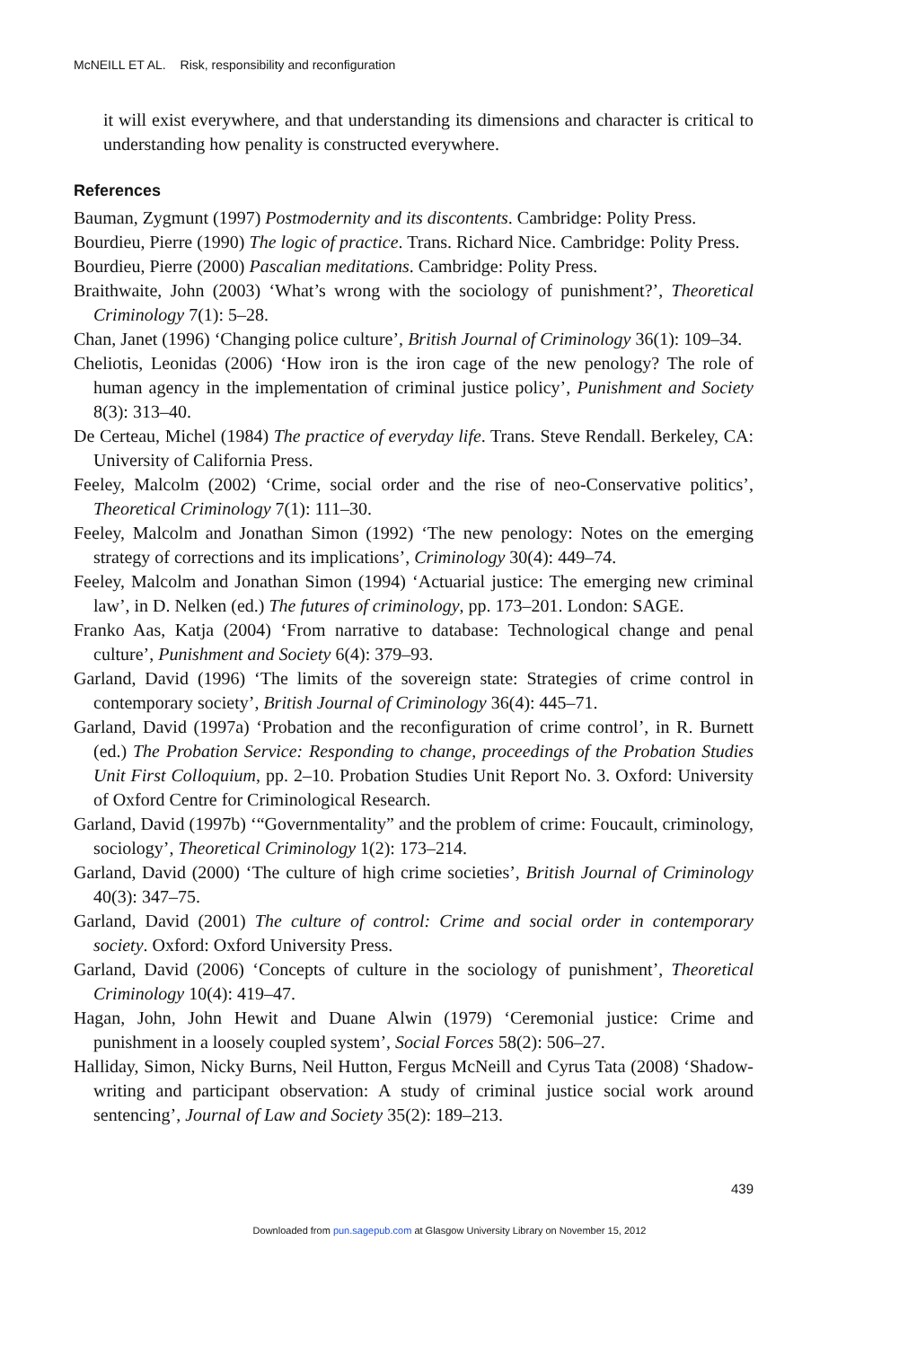McNEILL ET AL. Risk, responsibility and reconfiguration
it will exist everywhere, and that understanding its dimensions and character is critical to understanding how penality is constructed everywhere.
References
Bauman, Zygmunt (1997) Postmodernity and its discontents. Cambridge: Polity Press.
Bourdieu, Pierre (1990) The logic of practice. Trans. Richard Nice. Cambridge: Polity Press.
Bourdieu, Pierre (2000) Pascalian meditations. Cambridge: Polity Press.
Braithwaite, John (2003) ‘What’s wrong with the sociology of punishment?’, Theoretical Criminology 7(1): 5–28.
Chan, Janet (1996) ‘Changing police culture’, British Journal of Criminology 36(1): 109–34.
Cheliotis, Leonidas (2006) ‘How iron is the iron cage of the new penology? The role of human agency in the implementation of criminal justice policy’, Punishment and Society 8(3): 313–40.
De Certeau, Michel (1984) The practice of everyday life. Trans. Steve Rendall. Berkeley, CA: University of California Press.
Feeley, Malcolm (2002) ‘Crime, social order and the rise of neo-Conservative politics’, Theoretical Criminology 7(1): 111–30.
Feeley, Malcolm and Jonathan Simon (1992) ‘The new penology: Notes on the emerging strategy of corrections and its implications’, Criminology 30(4): 449–74.
Feeley, Malcolm and Jonathan Simon (1994) ‘Actuarial justice: The emerging new criminal law’, in D. Nelken (ed.) The futures of criminology, pp. 173–201. London: SAGE.
Franko Aas, Katja (2004) ‘From narrative to database: Technological change and penal culture’, Punishment and Society 6(4): 379–93.
Garland, David (1996) ‘The limits of the sovereign state: Strategies of crime control in contemporary society’, British Journal of Criminology 36(4): 445–71.
Garland, David (1997a) ‘Probation and the reconfiguration of crime control’, in R. Burnett (ed.) The Probation Service: Responding to change, proceedings of the Probation Studies Unit First Colloquium, pp. 2–10. Probation Studies Unit Report No. 3. Oxford: University of Oxford Centre for Criminological Research.
Garland, David (1997b) ‘“Governmentality” and the problem of crime: Foucault, criminology, sociology’, Theoretical Criminology 1(2): 173–214.
Garland, David (2000) ‘The culture of high crime societies’, British Journal of Criminology 40(3): 347–75.
Garland, David (2001) The culture of control: Crime and social order in contemporary society. Oxford: Oxford University Press.
Garland, David (2006) ‘Concepts of culture in the sociology of punishment’, Theoretical Criminology 10(4): 419–47.
Hagan, John, John Hewit and Duane Alwin (1979) ‘Ceremonial justice: Crime and punishment in a loosely coupled system’, Social Forces 58(2): 506–27.
Halliday, Simon, Nicky Burns, Neil Hutton, Fergus McNeill and Cyrus Tata (2008) ‘Shadow-writing and participant observation: A study of criminal justice social work around sentencing’, Journal of Law and Society 35(2): 189–213.
439
Downloaded from pun.sagepub.com at Glasgow University Library on November 15, 2012